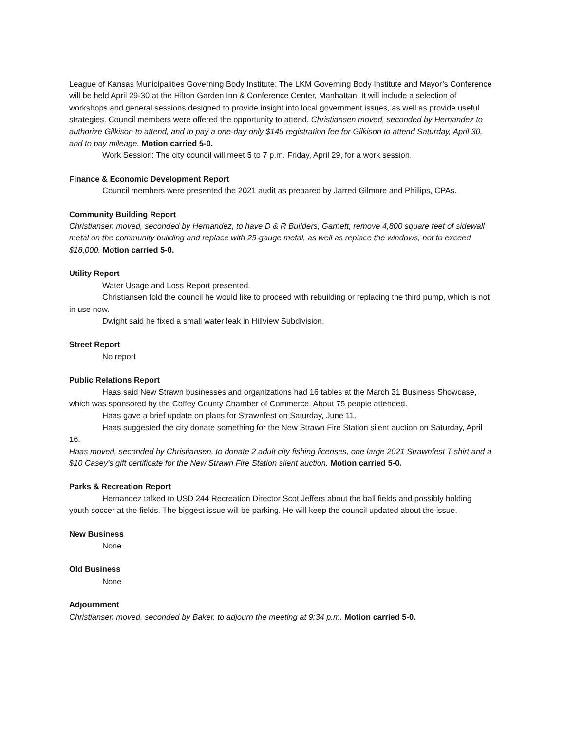League of Kansas Municipalities Governing Body Institute: The LKM Governing Body Institute and Mayor’s Conference will be held April 29-30 at the Hilton Garden Inn & Conference Center, Manhattan. It will include a selection of workshops and general sessions designed to provide insight into local government issues, as well as provide useful strategies. Council members were offered the opportunity to attend. Christiansen moved, seconded by Hernandez to authorize Gilkison to attend, and to pay a one-day only $145 registration fee for Gilkison to attend Saturday, April 30, and to pay mileage. Motion carried 5-0.
Work Session: The city council will meet 5 to 7 p.m. Friday, April 29, for a work session.
Finance & Economic Development Report
Council members were presented the 2021 audit as prepared by Jarred Gilmore and Phillips, CPAs.
Community Building Report
Christiansen moved, seconded by Hernandez, to have D & R Builders, Garnett, remove 4,800 square feet of sidewall metal on the community building and replace with 29-gauge metal, as well as replace the windows, not to exceed $18,000. Motion carried 5-0.
Utility Report
Water Usage and Loss Report presented.
Christiansen told the council he would like to proceed with rebuilding or replacing the third pump, which is not in use now.
Dwight said he fixed a small water leak in Hillview Subdivision.
Street Report
No report
Public Relations Report
Haas said New Strawn businesses and organizations had 16 tables at the March 31 Business Showcase, which was sponsored by the Coffey County Chamber of Commerce. About 75 people attended.
Haas gave a brief update on plans for Strawnfest on Saturday, June 11.
Haas suggested the city donate something for the New Strawn Fire Station silent auction on Saturday, April 16.
Haas moved, seconded by Christiansen, to donate 2 adult city fishing licenses, one large 2021 Strawnfest T-shirt and a $10 Casey’s gift certificate for the New Strawn Fire Station silent auction. Motion carried 5-0.
Parks & Recreation Report
Hernandez talked to USD 244 Recreation Director Scot Jeffers about the ball fields and possibly holding youth soccer at the fields. The biggest issue will be parking. He will keep the council updated about the issue.
New Business
None
Old Business
None
Adjournment
Christiansen moved, seconded by Baker, to adjourn the meeting at 9:34 p.m. Motion carried 5-0.